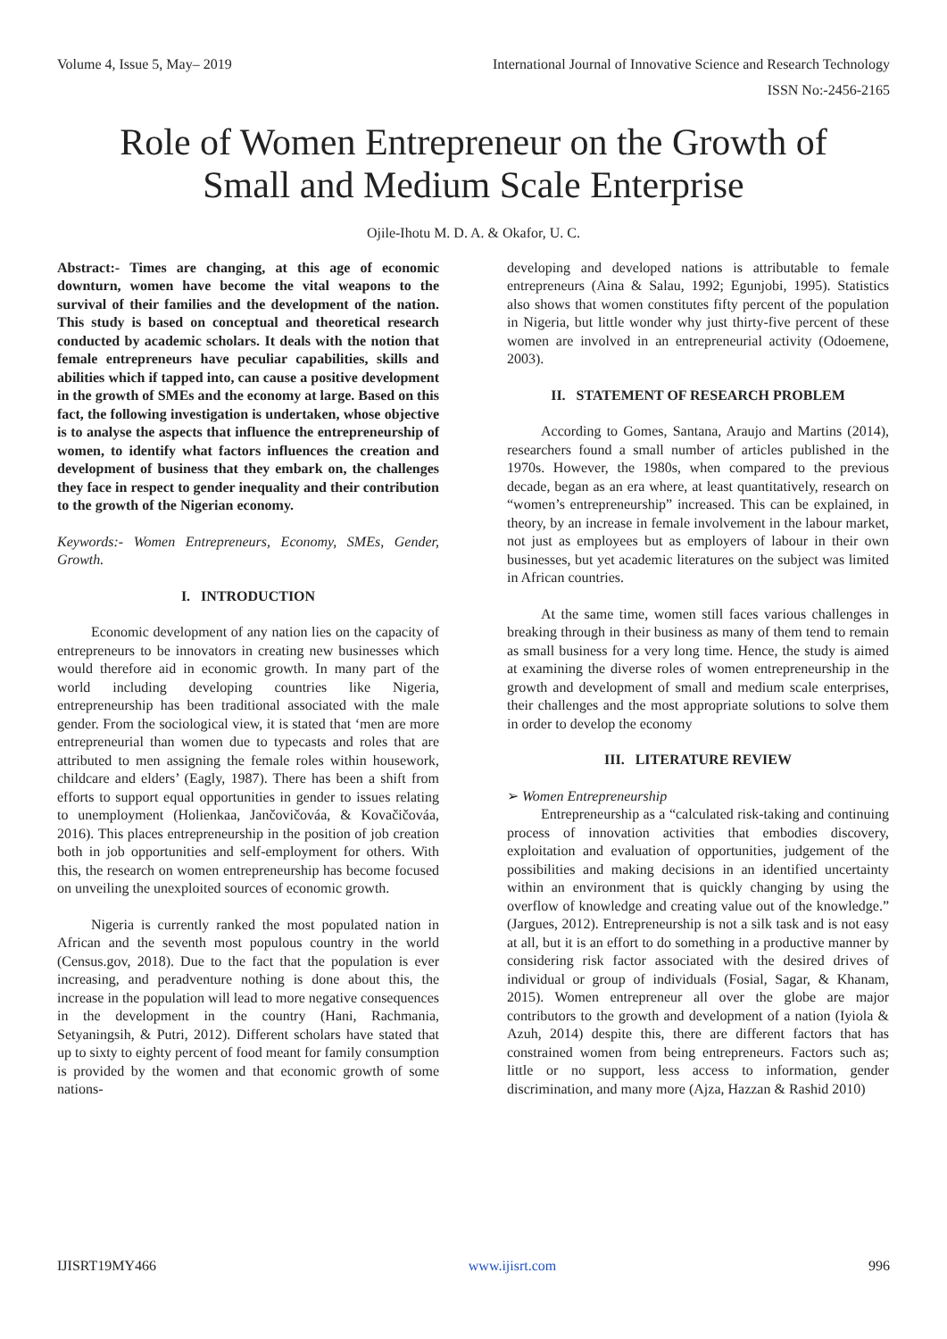Volume 4, Issue 5, May– 2019 International Journal of Innovative Science and Research Technology
ISSN No:-2456-2165
Role of Women Entrepreneur on the Growth of
Small and Medium Scale Enterprise
Ojile-Ihotu M. D. A. & Okafor, U. C.
Abstract:- Times are changing, at this age of economic downturn, women have become the vital weapons to the survival of their families and the development of the nation. This study is based on conceptual and theoretical research conducted by academic scholars. It deals with the notion that female entrepreneurs have peculiar capabilities, skills and abilities which if tapped into, can cause a positive development in the growth of SMEs and the economy at large. Based on this fact, the following investigation is undertaken, whose objective is to analyse the aspects that influence the entrepreneurship of women, to identify what factors influences the creation and development of business that they embark on, the challenges they face in respect to gender inequality and their contribution to the growth of the Nigerian economy.
Keywords:- Women Entrepreneurs, Economy, SMEs, Gender, Growth.
I. INTRODUCTION
Economic development of any nation lies on the capacity of entrepreneurs to be innovators in creating new businesses which would therefore aid in economic growth. In many part of the world including developing countries like Nigeria, entrepreneurship has been traditional associated with the male gender. From the sociological view, it is stated that ‘men are more entrepreneurial than women due to typecasts and roles that are attributed to men assigning the female roles within housework, childcare and elders’ (Eagly, 1987). There has been a shift from efforts to support equal opportunities in gender to issues relating to unemployment (Holienkaa, Jančovičováa, & Kovačičováa, 2016). This places entrepreneurship in the position of job creation both in job opportunities and self-employment for others. With this, the research on women entrepreneurship has become focused on unveiling the unexploited sources of economic growth.
Nigeria is currently ranked the most populated nation in African and the seventh most populous country in the world (Census.gov, 2018). Due to the fact that the population is ever increasing, and peradventure nothing is done about this, the increase in the population will lead to more negative consequences in the development in the country (Hani, Rachmania, Setyaningsih, & Putri, 2012). Different scholars have stated that up to sixty to eighty percent of food meant for family consumption is provided by the women and that economic growth of some nations-
developing and developed nations is attributable to female entrepreneurs (Aina & Salau, 1992; Egunjobi, 1995). Statistics also shows that women constitutes fifty percent of the population in Nigeria, but little wonder why just thirty-five percent of these women are involved in an entrepreneurial activity (Odoemene, 2003).
II. STATEMENT OF RESEARCH PROBLEM
According to Gomes, Santana, Araujo and Martins (2014), researchers found a small number of articles published in the 1970s. However, the 1980s, when compared to the previous decade, began as an era where, at least quantitatively, research on “women’s entrepreneurship” increased. This can be explained, in theory, by an increase in female involvement in the labour market, not just as employees but as employers of labour in their own businesses, but yet academic literatures on the subject was limited in African countries.
At the same time, women still faces various challenges in breaking through in their business as many of them tend to remain as small business for a very long time. Hence, the study is aimed at examining the diverse roles of women entrepreneurship in the growth and development of small and medium scale enterprises, their challenges and the most appropriate solutions to solve them in order to develop the economy
III. LITERATURE REVIEW
➢ Women Entrepreneurship
Entrepreneurship as a “calculated risk-taking and continuing process of innovation activities that embodies discovery, exploitation and evaluation of opportunities, judgement of the possibilities and making decisions in an identified uncertainty within an environment that is quickly changing by using the overflow of knowledge and creating value out of the knowledge.” (Jargues, 2012). Entrepreneurship is not a silk task and is not easy at all, but it is an effort to do something in a productive manner by considering risk factor associated with the desired drives of individual or group of individuals (Fosial, Sagar, & Khanam, 2015). Women entrepreneur all over the globe are major contributors to the growth and development of a nation (Iyiola & Azuh, 2014) despite this, there are different factors that has constrained women from being entrepreneurs. Factors such as; little or no support, less access to information, gender discrimination, and many more (Ajza, Hazzan & Rashid 2010)
IJISRT19MY466 www.ijisrt.com 996